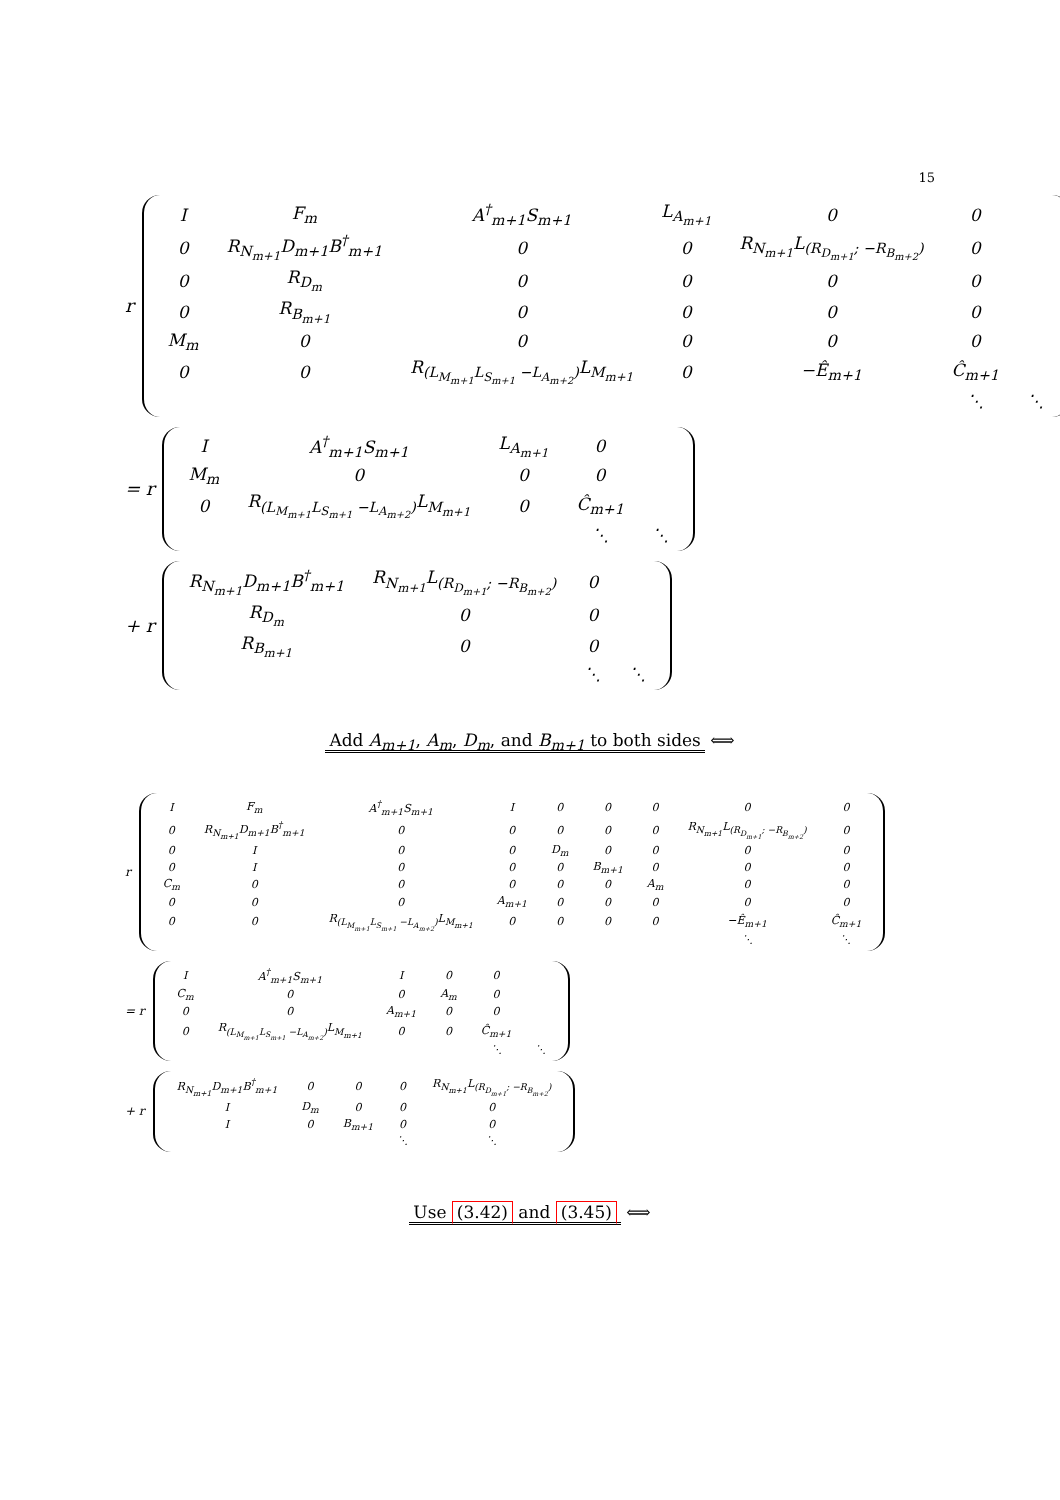15
r
| I | F<sub>m</sub> | A<sup>†</sup><sub>m+1</sub>S<sub>m+1</sub> | L<sub>A<sub>m+1</sub></sub> | 0 | 0 | |
| 0 | R<sub>N<sub>m+1</sub></sub>D<sub>m+1</sub>B<sup>†</sup><sub>m+1</sub> | 0 | 0 | R<sub>N<sub>m+1</sub></sub>L<sub>(R<sub>D<sub>m+1</sub></sub>; −R<sub>B<sub>m+2</sub></sub>)</sub> | 0 | |
| 0 | R<sub>D<sub>m</sub></sub> | 0 | 0 | 0 | 0 | |
| 0 | R<sub>B<sub>m+1</sub></sub> | 0 | 0 | 0 | 0 | |
| M<sub>m</sub> | 0 | 0 | 0 | 0 | 0 | |
| 0 | 0 | R<sub>(L<sub>M<sub>m+1</sub></sub>L<sub>S<sub>m+1</sub></sub> −L<sub>A<sub>m+2</sub></sub>)</sub>L<sub>M<sub>m+1</sub></sub> | 0 | −Ê<sub>m+1</sub> | Ĉ<sub>m+1</sub> | |
| | | | | | ⋱ | ⋱ |
= r
| I | A<sup>†</sup><sub>m+1</sub>S<sub>m+1</sub> | L<sub>A<sub>m+1</sub></sub> | 0 | |
| M<sub>m</sub> | 0 | 0 | 0 | |
| 0 | R<sub>(L<sub>M<sub>m+1</sub></sub>L<sub>S<sub>m+1</sub></sub> −L<sub>A<sub>m+2</sub></sub>)</sub>L<sub>M<sub>m+1</sub></sub> | 0 | Ĉ<sub>m+1</sub> | |
| | | | ⋱ | ⋱ |
+ r
| R<sub>N<sub>m+1</sub></sub>D<sub>m+1</sub>B<sup>†</sup><sub>m+1</sub> | R<sub>N<sub>m+1</sub></sub>L<sub>(R<sub>D<sub>m+1</sub></sub>; −R<sub>B<sub>m+2</sub></sub>)</sub> | 0 | |
| R<sub>D<sub>m</sub></sub> | 0 | 0 | |
| R<sub>B<sub>m+1</sub></sub> | 0 | 0 | |
| | | ⋱ | ⋱ |
Add A<sub>m+1</sub>, A<sub>m</sub>, D<sub>m</sub>, and B<sub>m+1</sub> to both sides ⟺
r
| I | F<sub>m</sub> | A<sup>†</sup><sub>m+1</sub>S<sub>m+1</sub> | I | 0 | 0 | 0 | 0 | 0 |
| 0 | R<sub>N<sub>m+1</sub></sub>D<sub>m+1</sub>B<sup>†</sup><sub>m+1</sub> | 0 | 0 | 0 | 0 | 0 | R<sub>N<sub>m+1</sub></sub>L<sub>(R<sub>D<sub>m+1</sub></sub>; −R<sub>B<sub>m+2</sub></sub>)</sub> | 0 |
| 0 | I | 0 | 0 | D<sub>m</sub> | 0 | 0 | 0 | 0 |
| 0 | I | 0 | 0 | 0 | B<sub>m+1</sub> | 0 | 0 | 0 |
| C<sub>m</sub> | 0 | 0 | 0 | 0 | 0 | A<sub>m</sub> | 0 | 0 |
| 0 | 0 | 0 | A<sub>m+1</sub> | 0 | 0 | 0 | 0 | 0 |
| 0 | 0 | R<sub>(L<sub>M<sub>m+1</sub></sub>L<sub>S<sub>m+1</sub></sub> −L<sub>A<sub>m+2</sub></sub>)</sub>L<sub>M<sub>m+1</sub></sub> | 0 | 0 | 0 | 0 | −Ê<sub>m+1</sub> | Ĉ<sub>m+1</sub> |
| | | | | | | | ⋱ | ⋱ |
= r
| I | A<sup>†</sup><sub>m+1</sub>S<sub>m+1</sub> | I | 0 | 0 | |
| C<sub>m</sub> | 0 | 0 | A<sub>m</sub> | 0 | |
| 0 | 0 | A<sub>m+1</sub> | 0 | 0 | |
| 0 | R<sub>(L<sub>M<sub>m+1</sub></sub>L<sub>S<sub>m+1</sub></sub> −L<sub>A<sub>m+2</sub></sub>)</sub>L<sub>M<sub>m+1</sub></sub> | 0 | 0 | Ĉ<sub>m+1</sub> | |
| | | | | ⋱ | ⋱ |
+ r
| R<sub>N<sub>m+1</sub></sub>D<sub>m+1</sub>B<sup>†</sup><sub>m+1</sub> | 0 | 0 | 0 | R<sub>N<sub>m+1</sub></sub>L<sub>(R<sub>D<sub>m+1</sub></sub>; −R<sub>B<sub>m+2</sub></sub>)</sub> |
| I | D<sub>m</sub> | 0 | 0 | 0 |
| I | 0 | B<sub>m+1</sub> | 0 | 0 |
| | | | ⋱ | ⋱ |
Use (3.42) and (3.45) ⟺